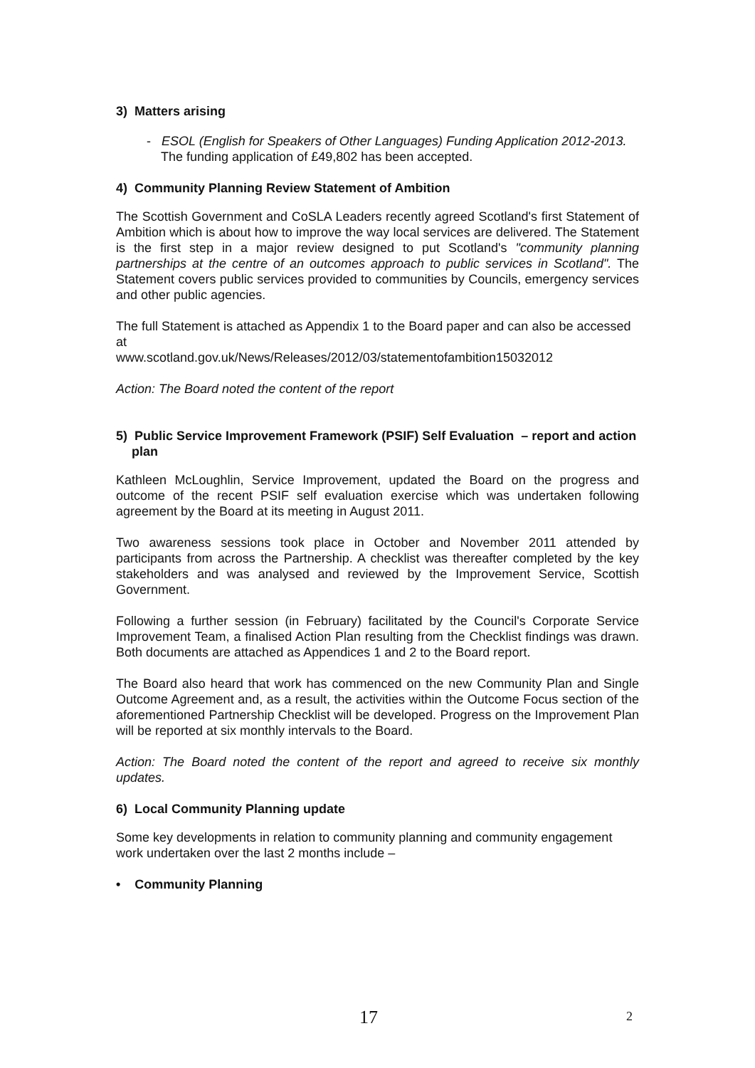3) Matters arising
- ESOL (English for Speakers of Other Languages) Funding Application 2012-2013. The funding application of £49,802 has been accepted.
4) Community Planning Review Statement of Ambition
The Scottish Government and CoSLA Leaders recently agreed Scotland's first Statement of Ambition which is about how to improve the way local services are delivered. The Statement is the first step in a major review designed to put Scotland's "community planning partnerships at the centre of an outcomes approach to public services in Scotland". The Statement covers public services provided to communities by Councils, emergency services and other public agencies.
The full Statement is attached as Appendix 1 to the Board paper and can also be accessed at
www.scotland.gov.uk/News/Releases/2012/03/statementofambition15032012
Action: The Board noted the content of the report
5) Public Service Improvement Framework (PSIF) Self Evaluation – report and action plan
Kathleen McLoughlin, Service Improvement, updated the Board on the progress and outcome of the recent PSIF self evaluation exercise which was undertaken following agreement by the Board at its meeting in August 2011.
Two awareness sessions took place in October and November 2011 attended by participants from across the Partnership. A checklist was thereafter completed by the key stakeholders and was analysed and reviewed by the Improvement Service, Scottish Government.
Following a further session (in February) facilitated by the Council's Corporate Service Improvement Team, a finalised Action Plan resulting from the Checklist findings was drawn. Both documents are attached as Appendices 1 and 2 to the Board report.
The Board also heard that work has commenced on the new Community Plan and Single Outcome Agreement and, as a result, the activities within the Outcome Focus section of the aforementioned Partnership Checklist will be developed. Progress on the Improvement Plan will be reported at six monthly intervals to the Board.
Action: The Board noted the content of the report and agreed to receive six monthly updates.
6) Local Community Planning update
Some key developments in relation to community planning and community engagement work undertaken over the last 2 months include –
• Community Planning
17 2